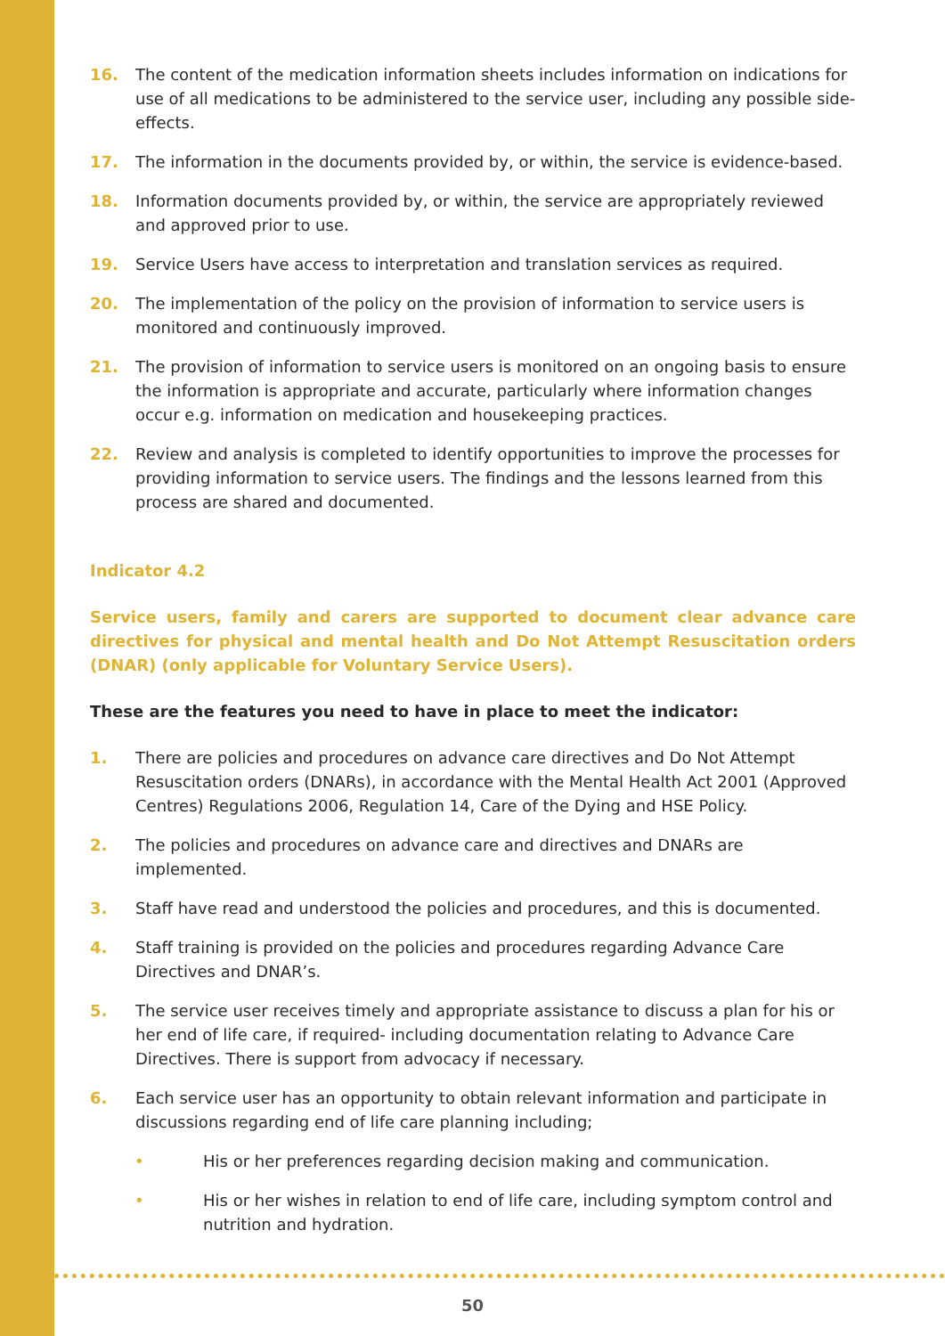16. The content of the medication information sheets includes information on indications for use of all medications to be administered to the service user, including any possible side-effects.
17. The information in the documents provided by, or within, the service is evidence-based.
18. Information documents provided by, or within, the service are appropriately reviewed and approved prior to use.
19. Service Users have access to interpretation and translation services as required.
20. The implementation of the policy on the provision of information to service users is monitored and continuously improved.
21. The provision of information to service users is monitored on an ongoing basis to ensure the information is appropriate and accurate, particularly where information changes occur e.g. information on medication and housekeeping practices.
22. Review and analysis is completed to identify opportunities to improve the processes for providing information to service users. The findings and the lessons learned from this process are shared and documented.
Indicator 4.2
Service users, family and carers are supported to document clear advance care directives for physical and mental health and Do Not Attempt Resuscitation orders (DNAR) (only applicable for Voluntary Service Users).
These are the features you need to have in place to meet the indicator:
1. There are policies and procedures on advance care directives and Do Not Attempt Resuscitation orders (DNARs), in accordance with the Mental Health Act 2001 (Approved Centres) Regulations 2006, Regulation 14, Care of the Dying and HSE Policy.
2. The policies and procedures on advance care and directives and DNARs are implemented.
3. Staff have read and understood the policies and procedures, and this is documented.
4. Staff training is provided on the policies and procedures regarding Advance Care Directives and DNAR’s.
5. The service user receives timely and appropriate assistance to discuss a plan for his or her end of life care, if required- including documentation relating to Advance Care Directives. There is support from advocacy if necessary.
6. Each service user has an opportunity to obtain relevant information and participate in discussions regarding end of life care planning including;
• His or her preferences regarding decision making and communication.
• His or her wishes in relation to end of life care, including symptom control and nutrition and hydration.
50